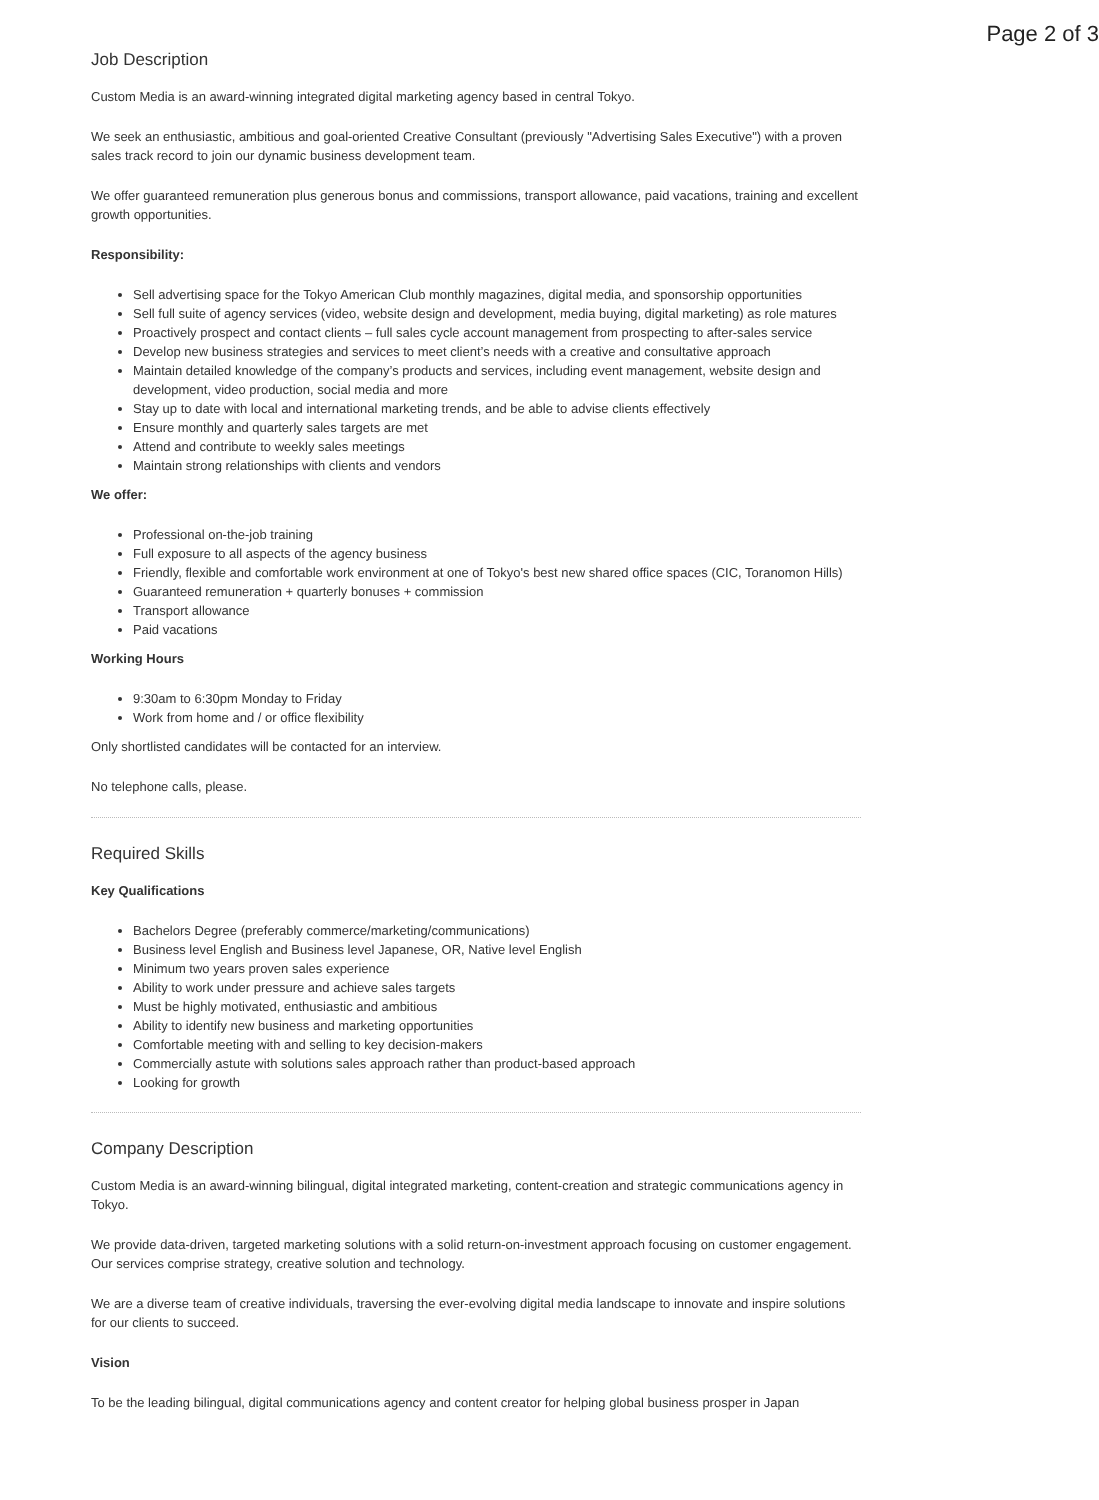Page 2 of 3
Job Description
Custom Media is an award-winning integrated digital marketing agency based in central Tokyo.
We seek an enthusiastic, ambitious and goal-oriented Creative Consultant (previously "Advertising Sales Executive") with a proven sales track record to join our dynamic business development team.
We offer guaranteed remuneration plus generous bonus and commissions, transport allowance, paid vacations, training and excellent growth opportunities.
Responsibility:
Sell advertising space for the Tokyo American Club monthly magazines, digital media, and sponsorship opportunities
Sell full suite of agency services (video, website design and development, media buying, digital marketing) as role matures
Proactively prospect and contact clients – full sales cycle account management from prospecting to after-sales service
Develop new business strategies and services to meet client’s needs with a creative and consultative approach
Maintain detailed knowledge of the company’s products and services, including event management, website design and development, video production, social media and more
Stay up to date with local and international marketing trends, and be able to advise clients effectively
Ensure monthly and quarterly sales targets are met
Attend and contribute to weekly sales meetings
Maintain strong relationships with clients and vendors
We offer:
Professional on-the-job training
Full exposure to all aspects of the agency business
Friendly, flexible and comfortable work environment at one of Tokyo's best new shared office spaces (CIC, Toranomon Hills)
Guaranteed remuneration + quarterly bonuses + commission
Transport allowance
Paid vacations
Working Hours
9:30am to 6:30pm Monday to Friday
Work from home and / or office flexibility
Only shortlisted candidates will be contacted for an interview.
No telephone calls, please.
Required Skills
Key Qualifications
Bachelors Degree (preferably commerce/marketing/communications)
Business level English and Business level Japanese, OR, Native level English
Minimum two years proven sales experience
Ability to work under pressure and achieve sales targets
Must be highly motivated, enthusiastic and ambitious
Ability to identify new business and marketing opportunities
Comfortable meeting with and selling to key decision-makers
Commercially astute with solutions sales approach rather than product-based approach
Looking for growth
Company Description
Custom Media is an award-winning bilingual, digital integrated marketing, content-creation and strategic communications agency in Tokyo.
We provide data-driven, targeted marketing solutions with a solid return-on-investment approach focusing on customer engagement. Our services comprise strategy, creative solution and technology.
We are a diverse team of creative individuals, traversing the ever-evolving digital media landscape to innovate and inspire solutions for our clients to succeed.
Vision
To be the leading bilingual, digital communications agency and content creator for helping global business prosper in Japan